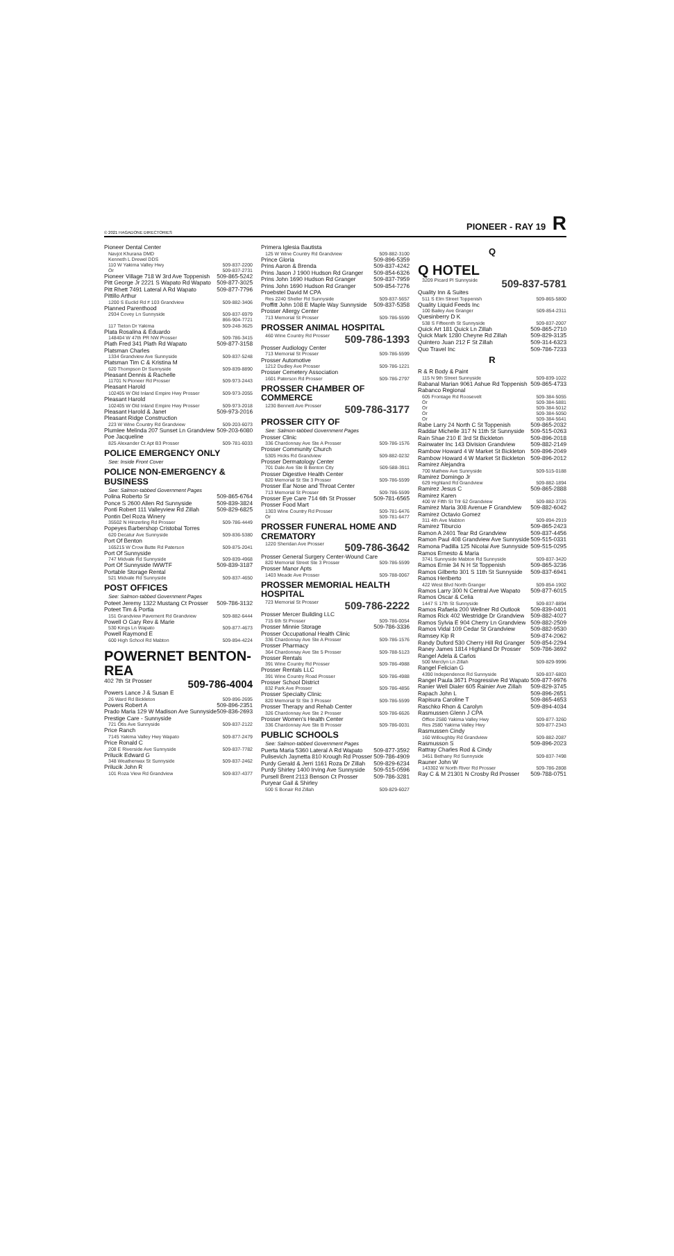© 2021 HAGADONE DIRECTORIES PIONEER - RAY 19 R
Pioneer Dental Center
Navjot Khurana DMD
Kenneth L Drewel DDS
110 W Yakima Valley Hwy 509-837-2200
Or 509-837-2731
Pioneer Village 718 W 3rd Ave Toppenish 509-865-5242
Pitt George Jr 2221 S Wapato Rd Wapato 509-877-3025
Pitt Rhett 7491 Lateral A Rd Wapato 509-877-7796
Pittillo Arthur
1200 S Euclid Rd # 103 Grandview 509-882-3406
Planned Parenthood
2934 Covey Ln Sunnyside 509-837-6979
866-904-7721
117 Tieton Dr Yakima 509-248-3625
Plata Rosalina & Eduardo
148404 W 47th PR NW Prosser 509-786-3415
Plath Fred 341 Plath Rd Wapato 509-877-3158
Platsman Charles
1334 Grandview Ave Sunnyside 509-837-5248
Platsman Tim C & Kristina M
620 Thompson Dr Sunnyside 509-839-8890
Pleasant Dennis & Rachelle
11701 N Pioneer Rd Prosser 509-973-2443
Pleasant Harold
102405 W Old Inland Empire Hwy Prosser 509-973-2055
Pleasant Harold
102405 W Old Inland Empire Hwy Prosser 509-973-2018
Pleasant Harold & Janet 509-973-2016
Pleasant Ridge Construction
223 W Wine Country Rd Grandview 509-203-6073
Plumlee Melinda 207 Sunset Ln Grandview 509-203-6080
Poe Jacqueline
825 Alexander Ct Apt B3 Prosser 509-781-6033
POLICE EMERGENCY ONLY
See: Inside Front Cover
POLICE NON-EMERGENCY & BUSINESS
See: Salmon-tabbed Government Pages
Polina Roberto Sr 509-865-6764
Ponce S 2600 Allen Rd Sunnyside 509-839-3824
Ponti Robert 111 Valleyview Rd Zillah 509-829-6825
Pontin Del Roza Winery
35502 N Hinzerling Rd Prosser 509-786-4449
Popeyes Barbershop Cristobal Torres
620 Decatur Ave Sunnyside 509-836-5380
Port Of Benton
165215 W Crow Butte Rd Paterson 509-875-2041
Port Of Sunnyside
747 Midvale Rd Sunnyside 509-839-4968
Port Of Sunnyside IWWTF 509-839-3187
Portable Storage Rental
521 Midvale Rd Sunnyside 509-837-4650
POST OFFICES
See: Salmon-tabbed Government Pages
Poteet Jeremy 1322 Mustang Ct Prosser 509-786-3132
Poteet Tim & Portia
151 Grandview Pavement Rd Grandview 509-882-6444
Powell O Gary Rev & Marie
530 Kings Ln Wapato 509-877-4673
Powell Raymond E
600 High School Rd Mabton 509-894-4224
POWERNET BENTON-REA
402 7th St Prosser 509-786-4004
Powers Lance J & Susan E
26 Ward Rd Bickleton 509-896-2695
Powers Robert A 509-896-2351
Prado Maria 129 W Madison Ave Sunnyside 509-836-2693
Prestige Care - Sunnyside
721 Otis Ave Sunnyside 509-837-2122
Price Ranch
7145 Yakima Valley Hwy Wapato 509-877-2479
Price Ronald C
208 E Riverside Ave Sunnyside 509-837-7782
Prilucik Edward G
348 Weatherwax St Sunnyside 509-837-2462
Prilucik John R
101 Roza View Rd Grandview 509-837-4377
Primera Iglesia Bautista
125 W Wine Country Rd Grandview 509-882-3100
Prince Gloria 509-896-5359
Prins Aaron & Brenda 509-837-4242
Prins Jason J 1900 Hudson Rd Granger 509-854-6326
Prins John 1690 Hudson Rd Granger 509-837-7959
Prins John 1690 Hudson Rd Granger 509-854-7276
Proebstel David M CPA
Res 2240 Sheller Rd Sunnyside 509-837-5657
Proffitt John 108 E Maple Way Sunnyside 509-837-5358
Prosser Allergy Center
713 Memorial St Prosser 509-786-5599
PROSSER ANIMAL HOSPITAL
460 Wine Country Rd Prosser 509-786-1393
Prosser Audiology Center
713 Memorial St Prosser 509-786-5599
Prosser Automotive
1212 Dudley Ave Prosser 509-786-1221
Prosser Cemetery Association
1601 Paterson Rd Prosser 509-786-2797
PROSSER CHAMBER OF COMMERCE
1230 Bennett Ave Prosser 509-786-3177
PROSSER CITY OF
See: Salmon-tabbed Government Pages
Prosser Clinic
336 Chardonnay Ave Ste A Prosser 509-786-1576
Prosser Community Church
5305 Hicks Rd Grandview 509-882-0232
Prosser Dermatology Center
701 Dale Ave Ste B Benton City 509-588-3911
Prosser Digestive Health Center
820 Memorial St Ste 3 Prosser 509-786-5599
Prosser Ear Nose and Throat Center
713 Memorial St Prosser 509-786-5599
Prosser Eye Care 714 6th St Prosser 509-781-6565
Prosser Food Mart
1303 Wine Country Rd Prosser 509-781-6476
Or 509-781-6477
PROSSER FUNERAL HOME AND CREMATORY
1220 Sheridan Ave Prosser 509-786-3642
Prosser General Surgery Center-Wound Care
820 Memorial Street Ste 3 Prosser 509-786-5599
Prosser Manor Apts
1403 Meade Ave Prosser 509-788-0067
PROSSER MEMORIAL HEALTH HOSPITAL
723 Memorial St Prosser 509-786-2222
Prosser Mercer Building LLC
715 6th St Prosser 509-786-0054
Prosser Minnie Storage 509-786-3336
Prosser Occupational Health Clinic
336 Chardonnay Ave Ste A Prosser 509-786-1576
Prosser Pharmacy
364 Chardonnay Ave Ste 5 Prosser 509-788-5123
Prosser Rentals
391 Wine Country Rd Prosser 509-786-4988
Prosser Rentals LLC
391 Wine Country Road Prosser 509-786-4988
Prosser School District
832 Park Ave Prosser 509-786-4856
Prosser Specialty Clinic
820 Memorial St Ste 3 Prosser 509-786-5599
Prosser Therapy and Rehab Center
326 Chardonnay Ave Ste 2 Prosser 509-786-6626
Prosser Women's Health Center
336 Chardonnay Ave Ste B Prosser 509-786-0031
PUBLIC SCHOOLS
See: Salmon-tabbed Government Pages
Puerta Maria 5360 Lateral A Rd Wapato 509-877-3592
Pulisevich Jaynetta 810 Krough Rd Prosser 509-786-4909
Purdy Gerald & Jerri 1161 Roza Dr Zillah 509-829-6234
Purdy Shirley 1400 Irving Ave Sunnyside 509-515-0596
Pursell Brent 2113 Benson Ct Prosser 509-786-3281
Puryear Gail & Shirley
500 S Bonair Rd Zillah 509-829-6027
Q
Q HOTEL
3209 Picard Pl Sunnyside 509-837-5781
Quality Inn & Suites
511 S Elm Street Toppenish 509-865-5800
Quality Liquid Feeds Inc
100 Bailey Ave Granger 509-854-2311
Quesinberry D K
538 S Fifteenth St Sunnyside 509-837-2007
Quick Art 181 Quick Ln Zillah 509-865-2710
Quick Mark 1280 Cheyne Rd Zillah 509-829-3135
Quintero Juan 212 F St Zillah 509-314-6323
Quo Travel Inc 509-786-7233
R
R & R Body & Paint
115 N 9th Street Sunnyside 509-839-1022
Rabanal Marian 9061 Ashue Rd Toppenish 509-865-4733
Rabanco Regional
605 Frontage Rd Roosevelt 509-384-5055
Or 509-384-5881
Or 509-384-5012
Or 509-384-5050
Or 509-384-5641
Rabe Larry 24 North C St Toppenish 509-865-2032
Raddar Michelle 317 N 11th St Sunnyside 509-515-0263
Rain Shae 210 E 3rd St Bickleton 509-896-2018
Rainwater Inc 143 Division Grandview 509-882-2149
Rambow Howard 4 W Market St Bickleton 509-896-2049
Rambow Howard 4 W Market St Bickleton 509-896-2012
Ramirez Alejandra
700 Mathew Ave Sunnyside 509-515-0188
Ramirez Domingo Jr
629 Highland Rd Grandview 509-882-1894
Ramirez Jesus C 509-865-2888
Ramirez Karen
400 W Fifth St Trlr 62 Grandview 509-882-3726
Ramirez Maria 308 Avenue F Grandview 509-882-6042
Ramirez Octavio Gomez
311 4th Ave Mabton 509-894-2919
Ramirez Tiburcio 509-865-2423
Ramon A 2401 Tear Rd Grandview 509-837-4456
Ramon Paul 408 Grandview Ave Sunnyside 509-515-0331
Ramona Padilla 125 Nicolai Ave Sunnyside 509-515-0295
Ramos Ernesto & Maria
3741 Sunnyside Mabton Rd Sunnyside 509-837-3420
Ramos Ernie 34 N H St Toppenish 509-865-3236
Ramos Gilberto 301 S 11th St Sunnyside 509-837-6941
Ramos Heriberto
422 West Blvd North Granger 509-854-1902
Ramos Larry 300 N Central Ave Wapato 509-877-6015
Ramos Oscar & Celia
1447 S 17th St Sunnyside 509-837-8894
Ramos Rafaela 200 Wellner Rd Outlook 509-839-0401
Ramos Rick 402 Westridge Dr Grandview 509-882-4027
Ramos Sylvia E 904 Cherry Ln Grandview 509-882-2509
Ramos Vidal 109 Cedar St Grandview 509-882-9530
Ramsey Kip R 509-874-2062
Randy Duford 530 Cherry Hill Rd Granger 509-854-2294
Raney James 1814 Highland Dr Prosser 509-786-3692
Rangel Adela & Carlos
500 Merclyn Ln Zillah 509-829-9996
Rangel Felician G
4390 Independence Rd Sunnyside 509-837-6803
Rangel Paula 3671 Progressive Rd Wapato 509-877-9976
Ranier Well Dialer 605 Rainier Ave Zillah 509-829-3745
Rapach John L 509-896-2651
Rapisura Caroline T 509-865-4653
Raschko Rhon & Carolyn 509-894-4034
Rasmussen Glenn J CPA
Office 2580 Yakima Valley Hwy 509-877-3260
Res 2580 Yakima Valley Hwy 509-877-2343
Rasmussen Cindy
160 Willoughby Rd Grandview 509-882-2087
Rasmusson S 509-896-2023
Rattray Charles Rod & Cindy
3451 Bethany Rd Sunnyside 509-837-7498
Rauner John W
143302 W North River Rd Prosser 509-786-2808
Ray C & M 21301 N Crosby Rd Prosser 509-788-0751